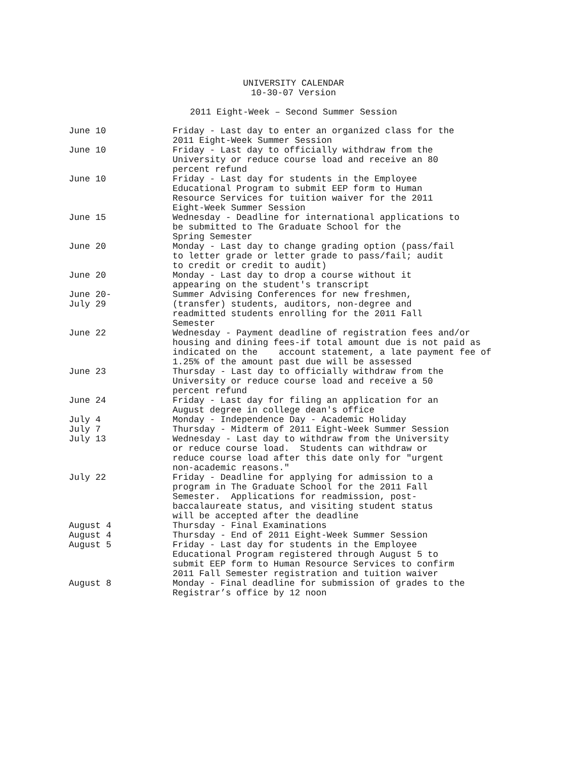UNIVERSITY CALENDAR
10-30-07 Version
2011 Eight-Week – Second Summer Session
| June 10 | Friday - Last day to enter an organized class for the 2011 Eight-Week Summer Session |
| June 10 | Friday - Last day to officially withdraw from the University or reduce course load and receive an 80 percent refund |
| June 10 | Friday - Last day for students in the Employee Educational Program to submit EEP form to Human Resource Services for tuition waiver for the 2011 Eight-Week Summer Session |
| June 15 | Wednesday - Deadline for international applications to be submitted to The Graduate School for the Spring Semester |
| June 20 | Monday - Last day to change grading option (pass/fail to letter grade or letter grade to pass/fail; audit to credit or credit to audit) |
| June 20 | Monday - Last day to drop a course without it appearing on the student's transcript |
| June 20- July 29 | Summer Advising Conferences for new freshmen, (transfer) students, auditors, non-degree and readmitted students enrolling for the 2011 Fall Semester |
| June 22 | Wednesday - Payment deadline of registration fees and/or housing and dining fees-if total amount due is not paid as indicated on the account statement, a late payment fee of 1.25% of the amount past due will be assessed |
| June 23 | Thursday - Last day to officially withdraw from the University or reduce course load and receive a 50 percent refund |
| June 24 | Friday - Last day for filing an application for an August degree in college dean's office |
| July 4 | Monday - Independence Day - Academic Holiday |
| July 7 | Thursday - Midterm of 2011 Eight-Week Summer Session |
| July 13 | Wednesday - Last day to withdraw from the University or reduce course load. Students can withdraw or reduce course load after this date only for "urgent non-academic reasons." |
| July 22 | Friday - Deadline for applying for admission to a program in The Graduate School for the 2011 Fall Semester. Applications for readmission, post- baccalaureate status, and visiting student status will be accepted after the deadline |
| August 4 | Thursday - Final Examinations |
| August 4 | Thursday - End of 2011 Eight-Week Summer Session |
| August 5 | Friday - Last day for students in the Employee Educational Program registered through August 5 to submit EEP form to Human Resource Services to confirm 2011 Fall Semester registration and tuition waiver |
| August 8 | Monday - Final deadline for submission of grades to the Registrar’s office by 12 noon |